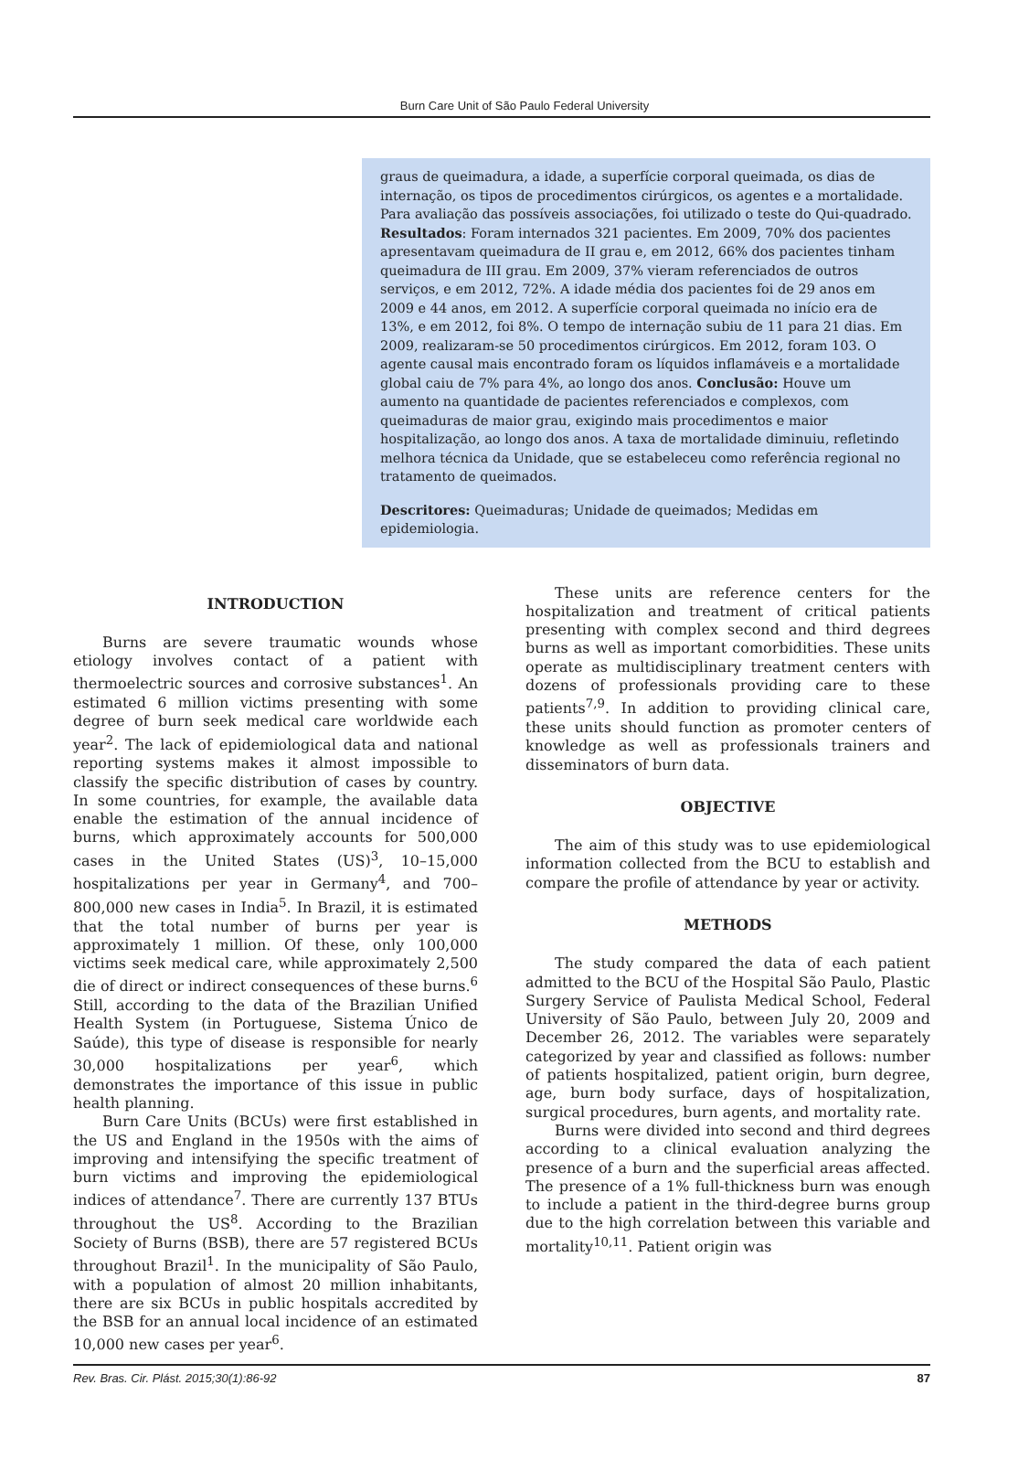Burn Care Unit of São Paulo Federal University
graus de queimadura, a idade, a superfície corporal queimada, os dias de internação, os tipos de procedimentos cirúrgicos, os agentes e a mortalidade. Para avaliação das possíveis associações, foi utilizado o teste do Qui-quadrado. Resultados: Foram internados 321 pacientes. Em 2009, 70% dos pacientes apresentavam queimadura de II grau e, em 2012, 66% dos pacientes tinham queimadura de III grau. Em 2009, 37% vieram referenciados de outros serviços, e em 2012, 72%. A idade média dos pacientes foi de 29 anos em 2009 e 44 anos, em 2012. A superfície corporal queimada no início era de 13%, e em 2012, foi 8%. O tempo de internação subiu de 11 para 21 dias. Em 2009, realizaram-se 50 procedimentos cirúrgicos. Em 2012, foram 103. O agente causal mais encontrado foram os líquidos inflamáveis e a mortalidade global caiu de 7% para 4%, ao longo dos anos. Conclusão: Houve um aumento na quantidade de pacientes referenciados e complexos, com queimaduras de maior grau, exigindo mais procedimentos e maior hospitalização, ao longo dos anos. A taxa de mortalidade diminuiu, refletindo melhora técnica da Unidade, que se estabeleceu como referência regional no tratamento de queimados.
Descritores: Queimaduras; Unidade de queimados; Medidas em epidemiologia.
INTRODUCTION
Burns are severe traumatic wounds whose etiology involves contact of a patient with thermoelectric sources and corrosive substances<sup>1</sup>. An estimated 6 million victims presenting with some degree of burn seek medical care worldwide each year<sup>2</sup>. The lack of epidemiological data and national reporting systems makes it almost impossible to classify the specific distribution of cases by country. In some countries, for example, the available data enable the estimation of the annual incidence of burns, which approximately accounts for 500,000 cases in the United States (US)<sup>3</sup>, 10–15,000 hospitalizations per year in Germany<sup>4</sup>, and 700–800,000 new cases in India<sup>5</sup>. In Brazil, it is estimated that the total number of burns per year is approximately 1 million. Of these, only 100,000 victims seek medical care, while approximately 2,500 die of direct or indirect consequences of these burns.<sup>6</sup> Still, according to the data of the Brazilian Unified Health System (in Portuguese, Sistema Único de Saúde), this type of disease is responsible for nearly 30,000 hospitalizations per year<sup>6</sup>, which demonstrates the importance of this issue in public health planning.
Burn Care Units (BCUs) were first established in the US and England in the 1950s with the aims of improving and intensifying the specific treatment of burn victims and improving the epidemiological indices of attendance<sup>7</sup>. There are currently 137 BTUs throughout the US<sup>8</sup>. According to the Brazilian Society of Burns (BSB), there are 57 registered BCUs throughout Brazil<sup>1</sup>. In the municipality of São Paulo, with a population of almost 20 million inhabitants, there are six BCUs in public hospitals accredited by the BSB for an annual local incidence of an estimated 10,000 new cases per year<sup>6</sup>.
These units are reference centers for the hospitalization and treatment of critical patients presenting with complex second and third degrees burns as well as important comorbidities. These units operate as multidisciplinary treatment centers with dozens of professionals providing care to these patients<sup>7,9</sup>. In addition to providing clinical care, these units should function as promoter centers of knowledge as well as professionals trainers and disseminators of burn data.
OBJECTIVE
The aim of this study was to use epidemiological information collected from the BCU to establish and compare the profile of attendance by year or activity.
METHODS
The study compared the data of each patient admitted to the BCU of the Hospital São Paulo, Plastic Surgery Service of Paulista Medical School, Federal University of São Paulo, between July 20, 2009 and December 26, 2012. The variables were separately categorized by year and classified as follows: number of patients hospitalized, patient origin, burn degree, age, burn body surface, days of hospitalization, surgical procedures, burn agents, and mortality rate.
Burns were divided into second and third degrees according to a clinical evaluation analyzing the presence of a burn and the superficial areas affected. The presence of a 1% full-thickness burn was enough to include a patient in the third-degree burns group due to the high correlation between this variable and mortality<sup>10,11</sup>. Patient origin was
Rev. Bras. Cir. Plást. 2015;30(1):86-92 87